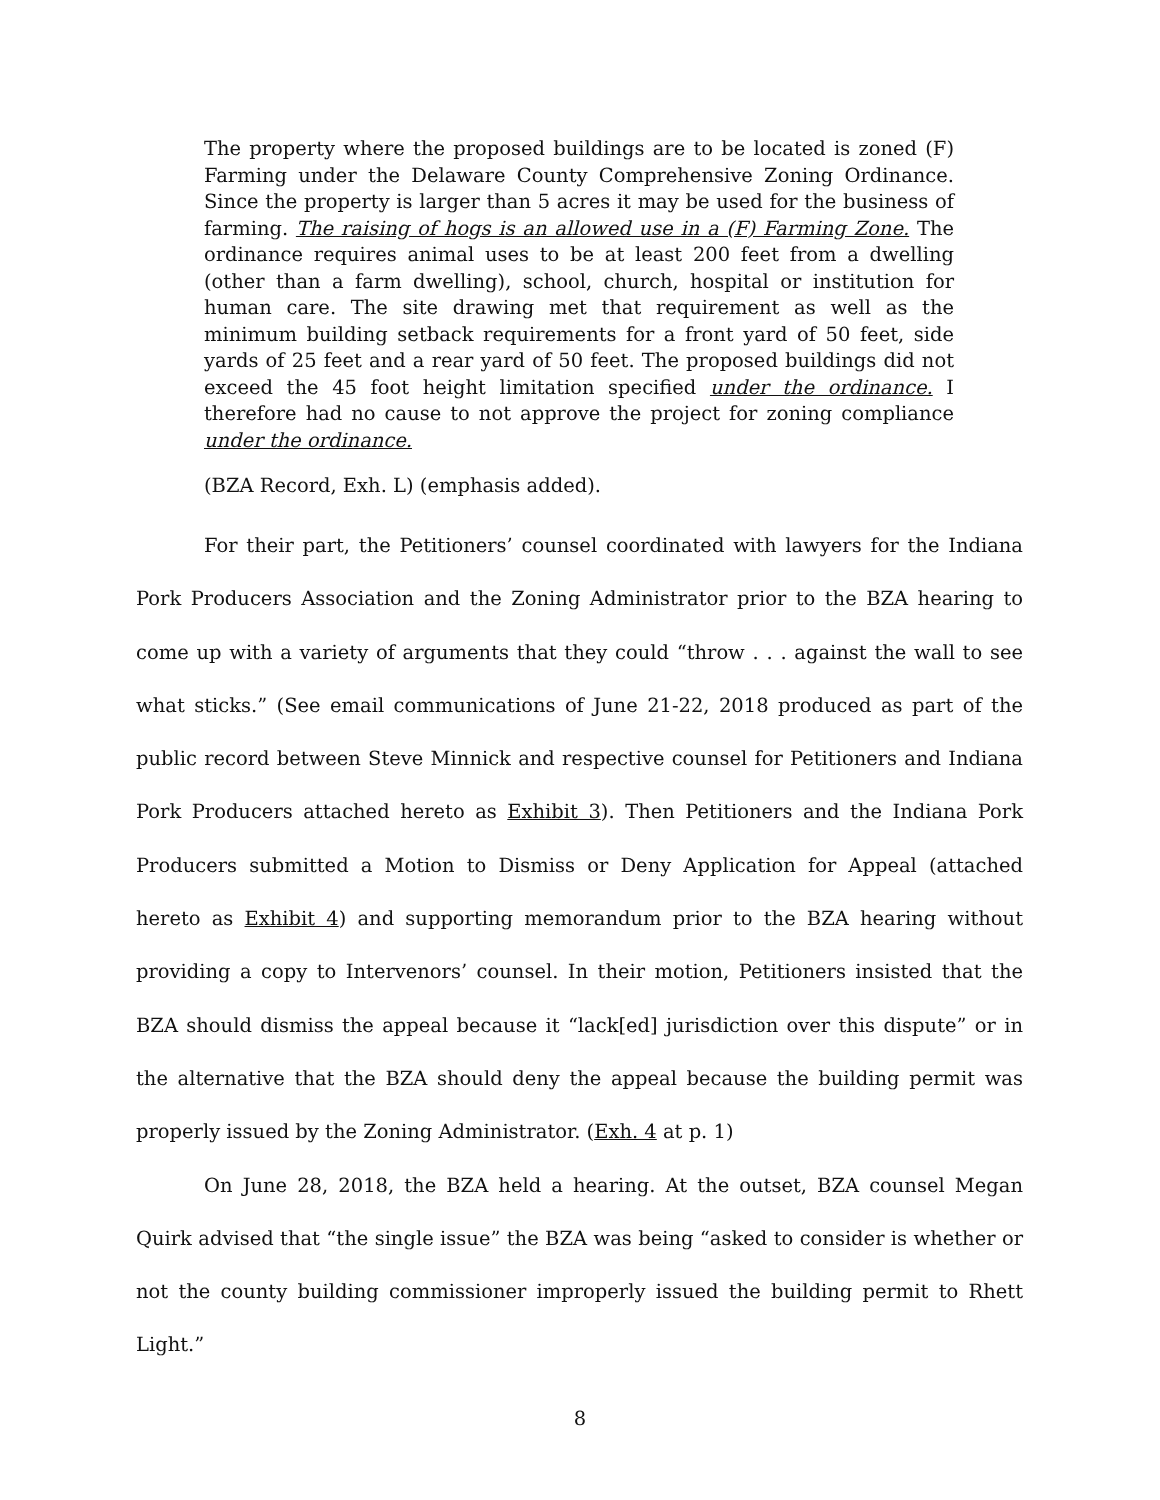The property where the proposed buildings are to be located is zoned (F) Farming under the Delaware County Comprehensive Zoning Ordinance. Since the property is larger than 5 acres it may be used for the business of farming. The raising of hogs is an allowed use in a (F) Farming Zone. The ordinance requires animal uses to be at least 200 feet from a dwelling (other than a farm dwelling), school, church, hospital or institution for human care. The site drawing met that requirement as well as the minimum building setback requirements for a front yard of 50 feet, side yards of 25 feet and a rear yard of 50 feet. The proposed buildings did not exceed the 45 foot height limitation specified under the ordinance. I therefore had no cause to not approve the project for zoning compliance under the ordinance.
(BZA Record, Exh. L) (emphasis added).
For their part, the Petitioners’ counsel coordinated with lawyers for the Indiana Pork Producers Association and the Zoning Administrator prior to the BZA hearing to come up with a variety of arguments that they could “throw . . . against the wall to see what sticks.” (See email communications of June 21-22, 2018 produced as part of the public record between Steve Minnick and respective counsel for Petitioners and Indiana Pork Producers attached hereto as Exhibit 3). Then Petitioners and the Indiana Pork Producers submitted a Motion to Dismiss or Deny Application for Appeal (attached hereto as Exhibit 4) and supporting memorandum prior to the BZA hearing without providing a copy to Intervenors’ counsel. In their motion, Petitioners insisted that the BZA should dismiss the appeal because it “lack[ed] jurisdiction over this dispute” or in the alternative that the BZA should deny the appeal because the building permit was properly issued by the Zoning Administrator. (Exh. 4 at p. 1)
On June 28, 2018, the BZA held a hearing. At the outset, BZA counsel Megan Quirk advised that “the single issue” the BZA was being “asked to consider is whether or not the county building commissioner improperly issued the building permit to Rhett Light.”
8